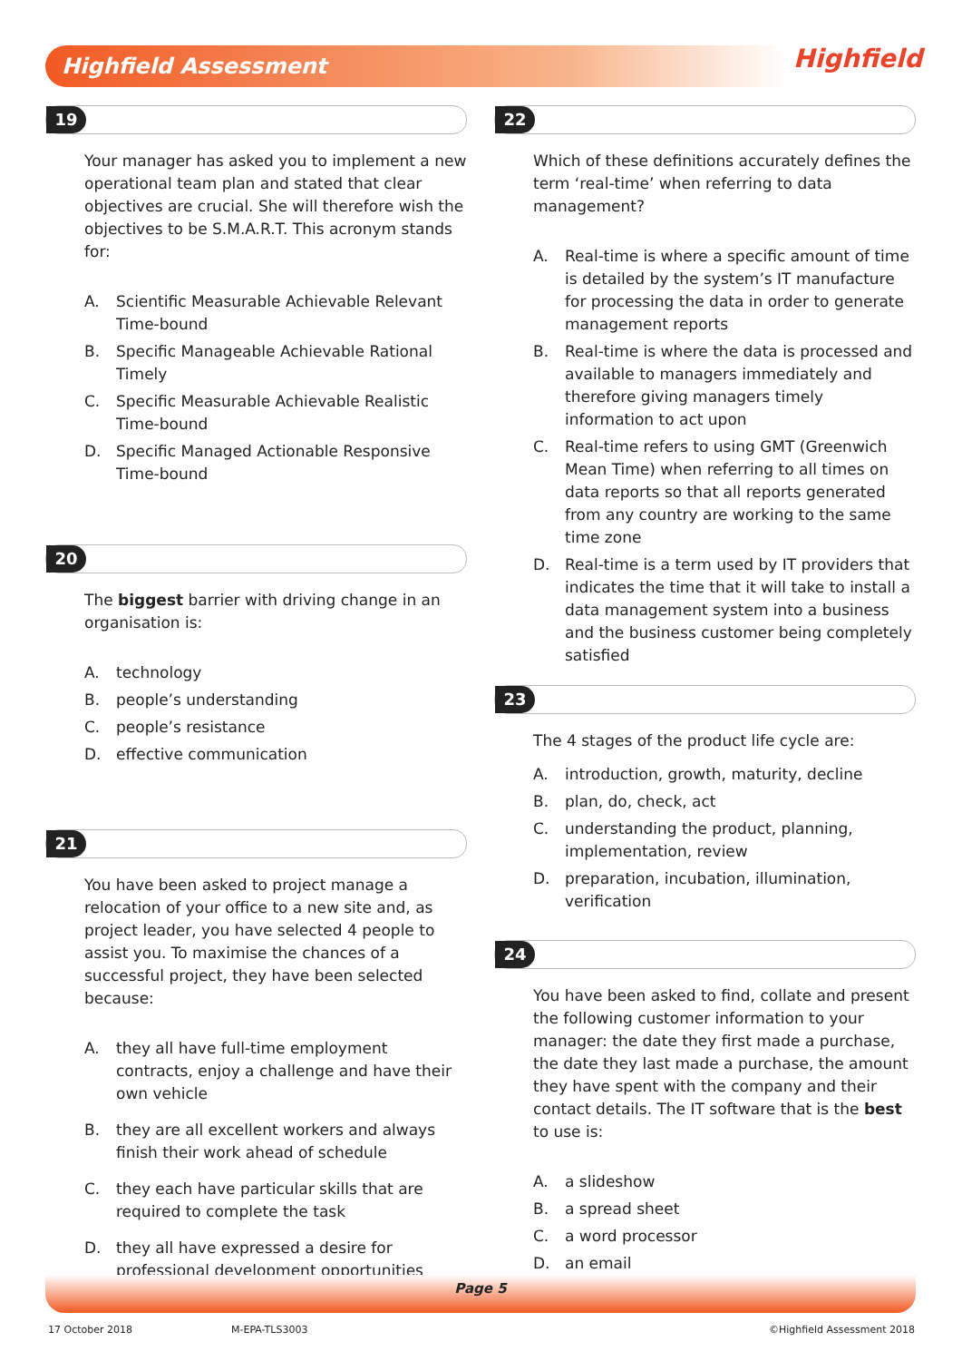Highfield Assessment Highfield
19
Your manager has asked you to implement a new operational team plan and stated that clear objectives are crucial. She will therefore wish the objectives to be S.M.A.R.T. This acronym stands for:
A. Scientific Measurable Achievable Relevant Time-bound
B. Specific Manageable Achievable Rational Timely
C. Specific Measurable Achievable Realistic Time-bound
D. Specific Managed Actionable Responsive Time-bound
20
The biggest barrier with driving change in an organisation is:
A. technology
B. people’s understanding
C. people’s resistance
D. effective communication
21
You have been asked to project manage a relocation of your office to a new site and, as project leader, you have selected 4 people to assist you. To maximise the chances of a successful project, they have been selected because:
A. they all have full-time employment contracts, enjoy a challenge and have their own vehicle
B. they are all excellent workers and always finish their work ahead of schedule
C. they each have particular skills that are required to complete the task
D. they all have expressed a desire for professional development opportunities
22
Which of these definitions accurately defines the term ‘real-time’ when referring to data management?
A. Real-time is where a specific amount of time is detailed by the system’s IT manufacture for processing the data in order to generate management reports
B. Real-time is where the data is processed and available to managers immediately and therefore giving managers timely information to act upon
C. Real-time refers to using GMT (Greenwich Mean Time) when referring to all times on data reports so that all reports generated from any country are working to the same time zone
D. Real-time is a term used by IT providers that indicates the time that it will take to install a data management system into a business and the business customer being completely satisfied
23
The 4 stages of the product life cycle are:
A. introduction, growth, maturity, decline
B. plan, do, check, act
C. understanding the product, planning, implementation, review
D. preparation, incubation, illumination, verification
24
You have been asked to find, collate and present the following customer information to your manager: the date they first made a purchase, the date they last made a purchase, the amount they have spent with the company and their contact details. The IT software that is the best to use is:
A. a slideshow
B. a spread sheet
C. a word processor
D. an email
Page 5
17 October 2018 M-EPA-TLS3003 ©Highfield Assessment 2018